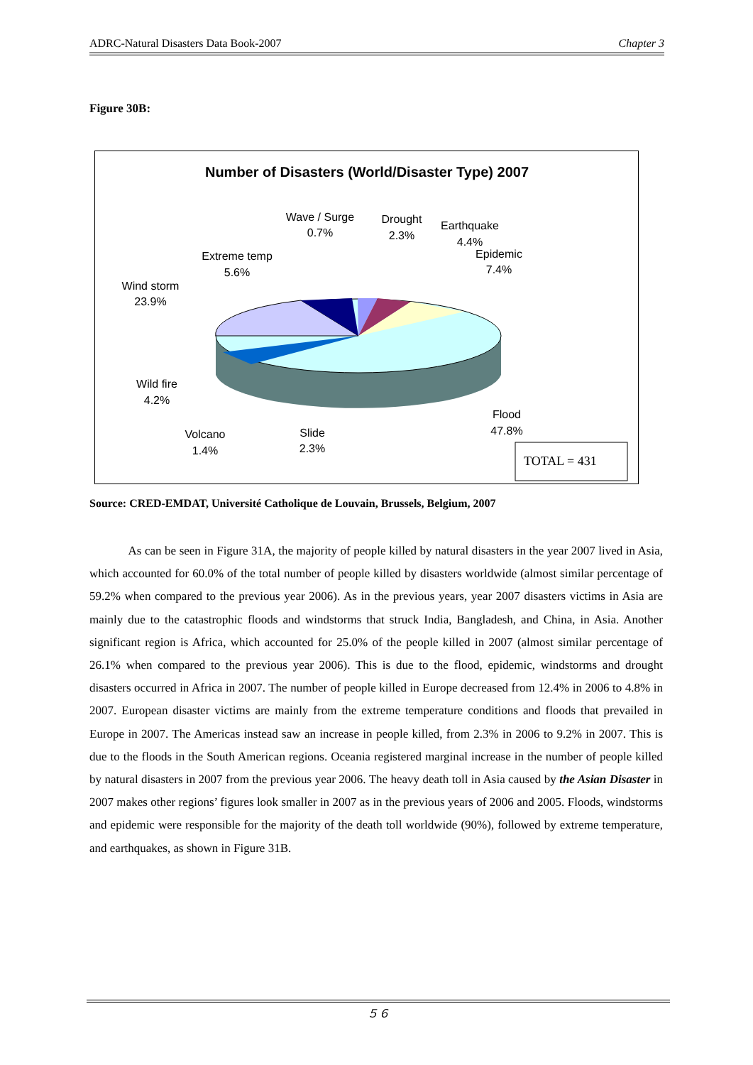ADRC-Natural Disasters Data Book-2007 Chapter 3
Figure 30B:
Number of Disasters (World/Disaster Type) 2007
Wave / Surge
0.7%
Drought
2.3%
Earthquake
4.4%
Epidemic
7.4%
Extreme temp
5.6%
Wind storm
23.9%
Wild fire
4.2%
Volcano
1.4%
Slide
2.3%
Flood
47.8%
TOTAL = 431
Source: CRED-EMDAT, Université Catholique de Louvain, Brussels, Belgium, 2007
As can be seen in Figure 31A, the majority of people killed by natural disasters in the year 2007 lived in Asia, which accounted for 60.0% of the total number of people killed by disasters worldwide (almost similar percentage of 59.2% when compared to the previous year 2006). As in the previous years, year 2007 disasters victims in Asia are mainly due to the catastrophic floods and windstorms that struck India, Bangladesh, and China, in Asia. Another significant region is Africa, which accounted for 25.0% of the people killed in 2007 (almost similar percentage of 26.1% when compared to the previous year 2006). This is due to the flood, epidemic, windstorms and drought disasters occurred in Africa in 2007. The number of people killed in Europe decreased from 12.4% in 2006 to 4.8% in 2007. European disaster victims are mainly from the extreme temperature conditions and floods that prevailed in Europe in 2007. The Americas instead saw an increase in people killed, from 2.3% in 2006 to 9.2% in 2007. This is due to the floods in the South American regions. Oceania registered marginal increase in the number of people killed by natural disasters in 2007 from the previous year 2006. The heavy death toll in Asia caused by the Asian Disaster in 2007 makes other regions’ figures look smaller in 2007 as in the previous years of 2006 and 2005. Floods, windstorms and epidemic were responsible for the majority of the death toll worldwide (90%), followed by extreme temperature, and earthquakes, as shown in Figure 31B.
５６